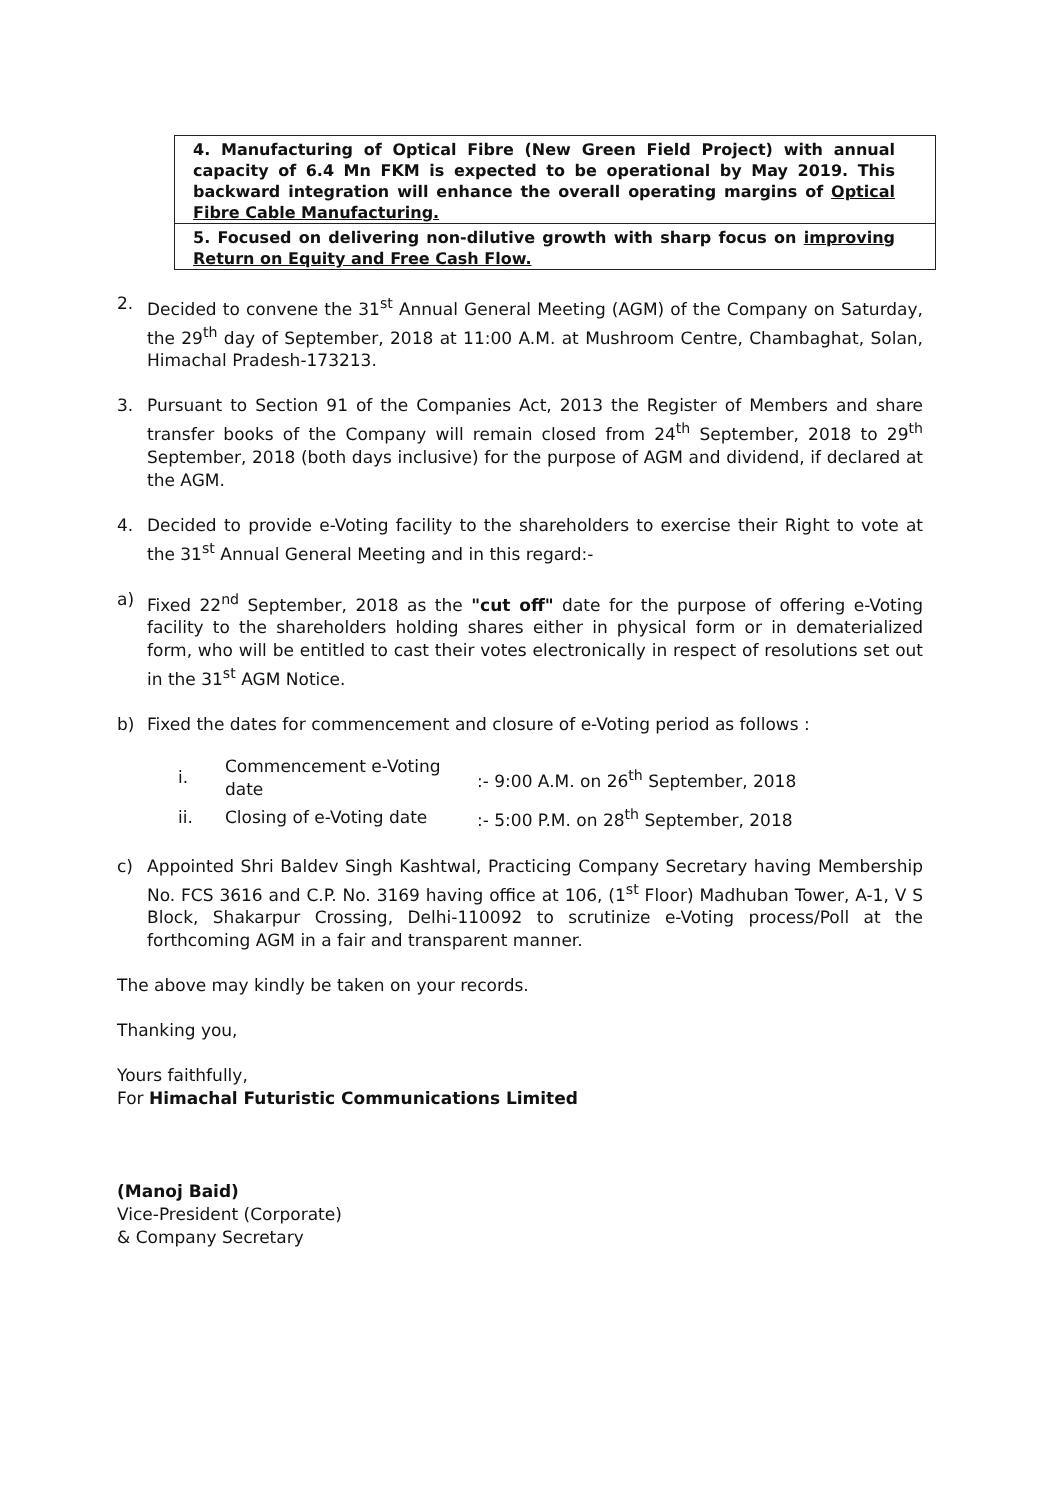| 4. Manufacturing of Optical Fibre (New Green Field Project) with annual capacity of 6.4 Mn FKM is expected to be operational by May 2019. This backward integration will enhance the overall operating margins of Optical Fibre Cable Manufacturing. |
| 5. Focused on delivering non-dilutive growth with sharp focus on improving Return on Equity and Free Cash Flow. |
2. Decided to convene the 31<sup>st</sup> Annual General Meeting (AGM) of the Company on Saturday, the 29<sup>th</sup> day of September, 2018 at 11:00 A.M. at Mushroom Centre, Chambaghat, Solan, Himachal Pradesh-173213.
3. Pursuant to Section 91 of the Companies Act, 2013 the Register of Members and share transfer books of the Company will remain closed from 24<sup>th</sup> September, 2018 to 29<sup>th</sup> September, 2018 (both days inclusive) for the purpose of AGM and dividend, if declared at the AGM.
4. Decided to provide e-Voting facility to the shareholders to exercise their Right to vote at the 31<sup>st</sup> Annual General Meeting and in this regard:-
a) Fixed 22<sup>nd</sup> September, 2018 as the "cut off" date for the purpose of offering e-Voting facility to the shareholders holding shares either in physical form or in dematerialized form, who will be entitled to cast their votes electronically in respect of resolutions set out in the 31<sup>st</sup> AGM Notice.
b) Fixed the dates for commencement and closure of e-Voting period as follows :
| i. | Commencement e-Voting date | :- 9:00 A.M. on 26<sup>th</sup> September, 2018 |
| ii. | Closing of e-Voting date | :- 5:00 P.M. on 28<sup>th</sup> September, 2018 |
c) Appointed Shri Baldev Singh Kashtwal, Practicing Company Secretary having Membership No. FCS 3616 and C.P. No. 3169 having office at 106, (1<sup>st</sup> Floor) Madhuban Tower, A-1, V S Block, Shakarpur Crossing, Delhi-110092 to scrutinize e-Voting process/Poll at the forthcoming AGM in a fair and transparent manner.
The above may kindly be taken on your records.
Thanking you,
Yours faithfully,
For Himachal Futuristic Communications Limited
(Manoj Baid)
Vice-President (Corporate)
& Company Secretary